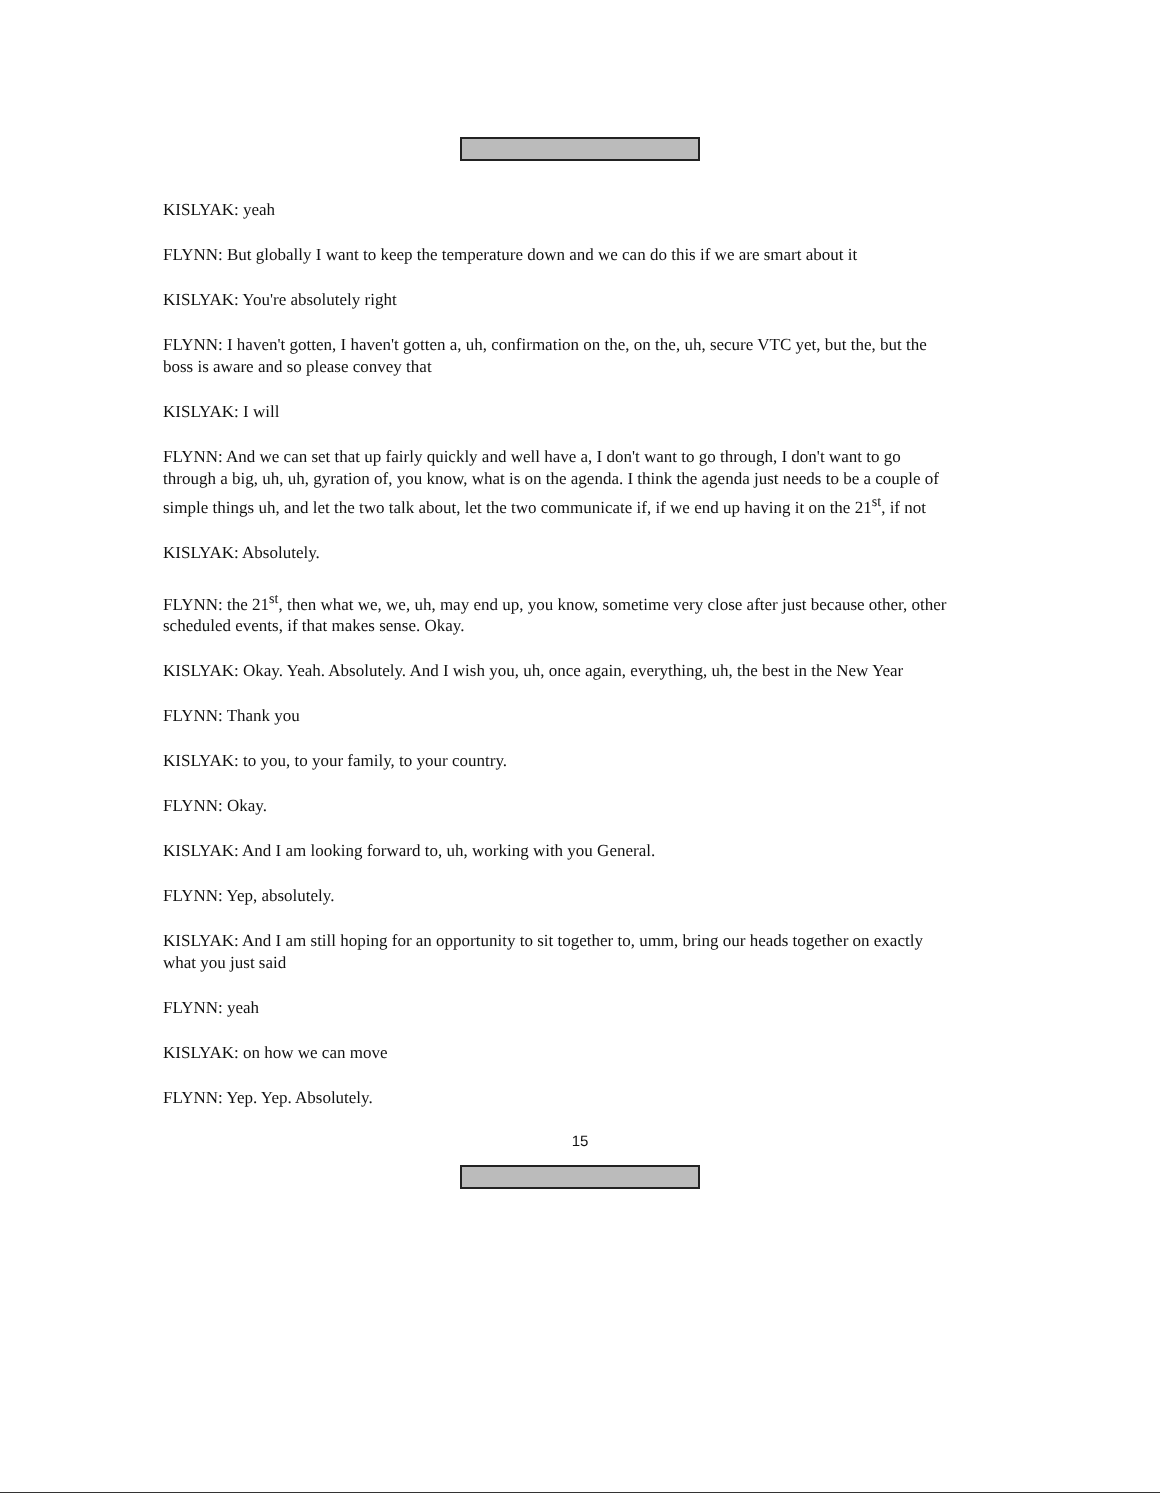KISLYAK: yeah
FLYNN: But globally I want to keep the temperature down and we can do this if we are smart about it
KISLYAK: You're absolutely right
FLYNN: I haven't gotten, I haven't gotten a, uh, confirmation on the, on the, uh, secure VTC yet, but the, but the boss is aware and so please convey that
KISLYAK: I will
FLYNN: And we can set that up fairly quickly and well have a, I don't want to go through, I don't want to go through a big, uh, uh, gyration of, you know, what is on the agenda. I think the agenda just needs to be a couple of simple things uh, and let the two talk about, let the two communicate if, if we end up having it on the 21<sup>st</sup>, if not
KISLYAK: Absolutely.
FLYNN: the 21<sup>st</sup>, then what we, we, uh, may end up, you know, sometime very close after just because other, other scheduled events, if that makes sense. Okay.
KISLYAK: Okay. Yeah. Absolutely. And I wish you, uh, once again, everything, uh, the best in the New Year
FLYNN: Thank you
KISLYAK: to you, to your family, to your country.
FLYNN: Okay.
KISLYAK: And I am looking forward to, uh, working with you General.
FLYNN: Yep, absolutely.
KISLYAK: And I am still hoping for an opportunity to sit together to, umm, bring our heads together on exactly what you just said
FLYNN: yeah
KISLYAK: on how we can move
FLYNN: Yep. Yep. Absolutely.
15